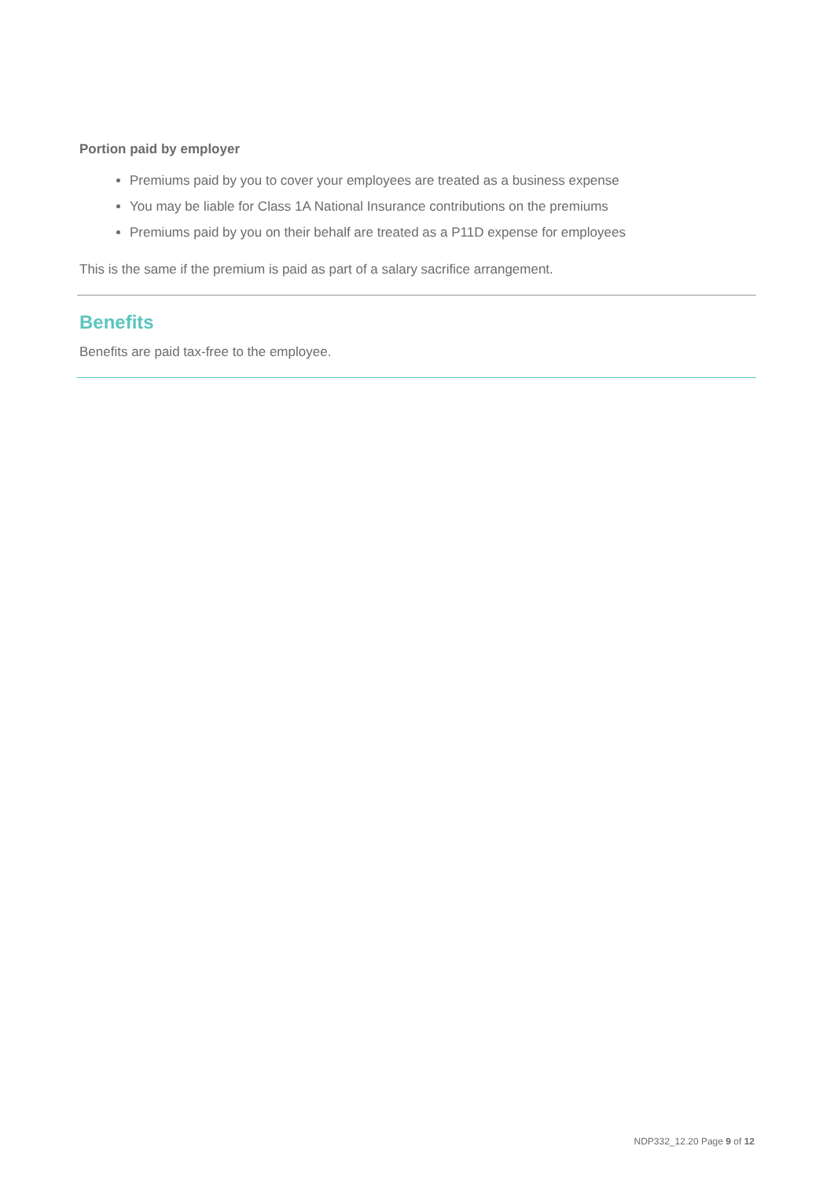Portion paid by employer
Premiums paid by you to cover your employees are treated as a business expense
You may be liable for Class 1A National Insurance contributions on the premiums
Premiums paid by you on their behalf are treated as a P11D expense for employees
This is the same if the premium is paid as part of a salary sacrifice arrangement.
Benefits
Benefits are paid tax-free to the employee.
NDP332_12.20 Page 9 of 12